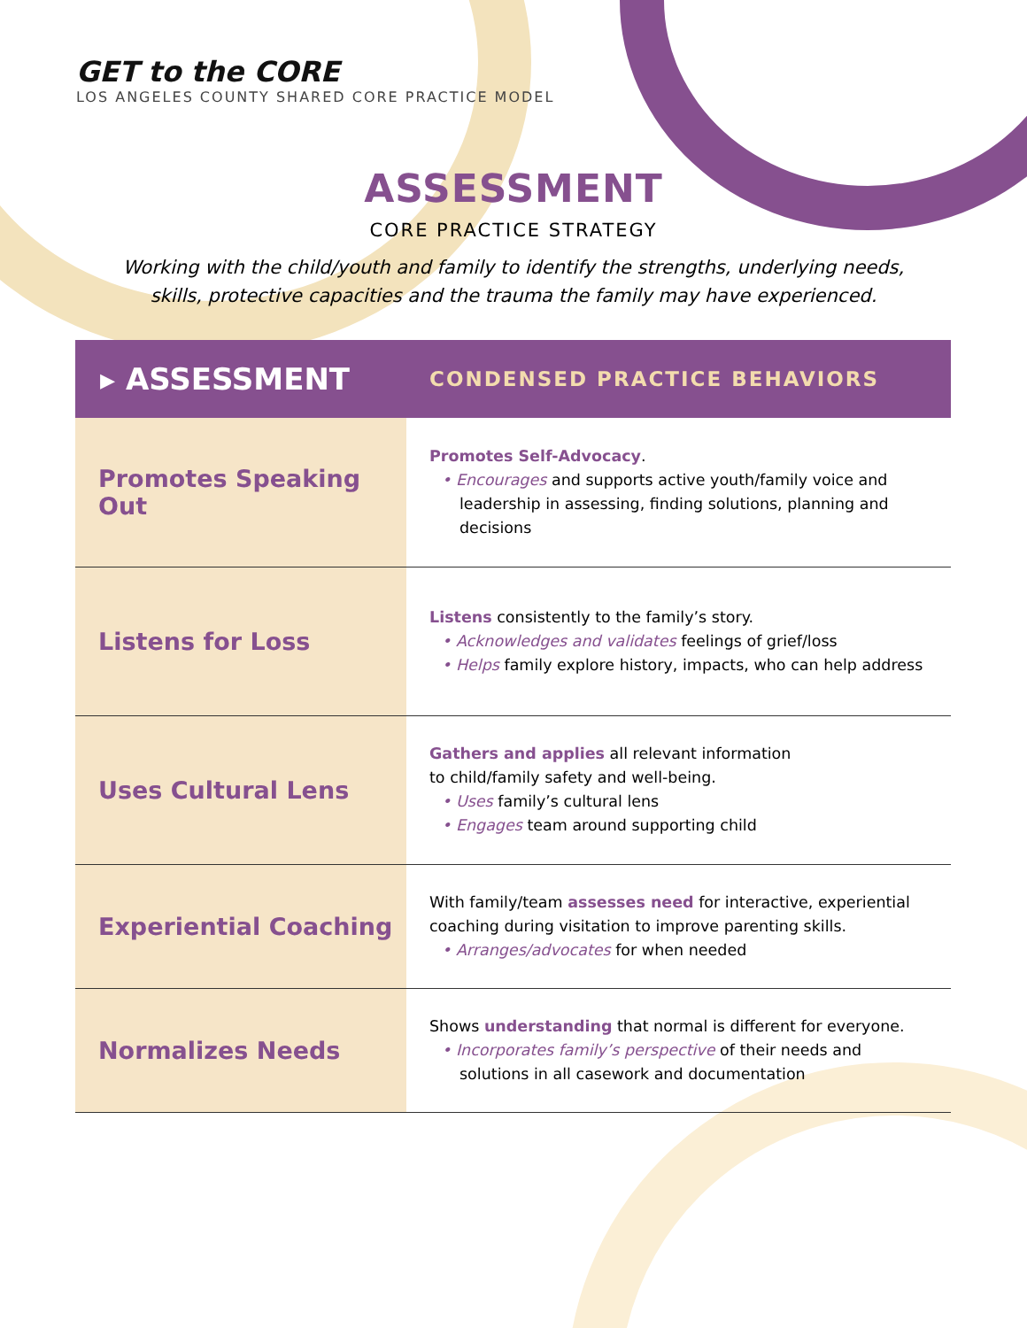GET to the CORE
LOS ANGELES COUNTY SHARED CORE PRACTICE MODEL
ASSESSMENT
CORE PRACTICE STRATEGY
Working with the child/youth and family to identify the strengths, underlying needs,
skills, protective capacities and the trauma the family may have experienced.
| ▸ ASSESSMENT | CONDENSED PRACTICE BEHAVIORS |
| --- | --- |
| Promotes Speaking Out | Promotes Self-Advocacy . • Encourages and supports active youth/family voice and leadership in assessing, finding solutions, planning and decisions |
| Listens for Loss | Listens consistently to the family’s story. • Acknowledges and validates feelings of grief/loss • Helps family explore history, impacts, who can help address |
| Uses Cultural Lens | Gathers and applies all relevant information to child/family safety and well-being. • Uses family’s cultural lens • Engages team around supporting child |
| Experiential Coaching | With family/team assesses need for interactive, experiential coaching during visitation to improve parenting skills. • Arranges/advocates for when needed |
| Normalizes Needs | Shows understanding that normal is different for everyone. • Incorporates family’s perspective of their needs and solutions in all casework and documentation |